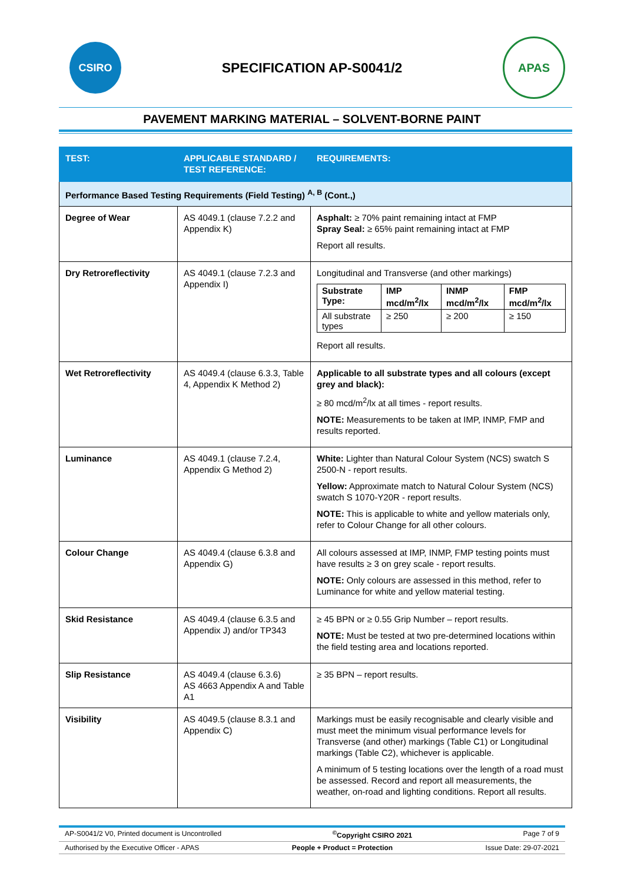CSIRO
SPECIFICATION AP-S0041/2
APAS
PAVEMENT MARKING MATERIAL – SOLVENT-BORNE PAINT
| TEST: | APPLICABLE STANDARD / TEST REFERENCE: | REQUIREMENTS: |
| --- | --- | --- |
| Performance Based Testing Requirements (Field Testing) <sup>A, B</sup> (Cont.,) | | |
| Degree of Wear | AS 4049.1 (clause 7.2.2 and Appendix K) | Asphalt: ≥ 70% paint remaining intact at FMP Spray Seal: ≥ 65% paint remaining intact at FMP Report all results. |
| Dry Retroreflectivity | AS 4049.1 (clause 7.2.3 and Appendix I) | Longitudinal and Transverse (and other markings) / Substrate Type: / IMP mcd/m<sup>2</sup>/lx / INMP mcd/m<sup>2</sup>/lx / FMP mcd/m<sup>2</sup>/lx / / All substrate types / ≥ 250 / ≥ 200 / ≥ 150 / Report all results. |
| Wet Retroreflectivity | AS 4049.4 (clause 6.3.3, Table 4, Appendix K Method 2) | Applicable to all substrate types and all colours (except grey and black): ≥ 80 mcd/m<sup>2</sup>/lx at all times - report results. NOTE: Measurements to be taken at IMP, INMP, FMP and results reported. |
| Luminance | AS 4049.1 (clause 7.2.4, Appendix G Method 2) | White: Lighter than Natural Colour System (NCS) swatch S 2500-N - report results. Yellow: Approximate match to Natural Colour System (NCS) swatch S 1070-Y20R - report results. NOTE: This is applicable to white and yellow materials only, refer to Colour Change for all other colours. |
| Colour Change | AS 4049.4 (clause 6.3.8 and Appendix G) | All colours assessed at IMP, INMP, FMP testing points must have results ≥ 3 on grey scale - report results. NOTE: Only colours are assessed in this method, refer to Luminance for white and yellow material testing. |
| Skid Resistance | AS 4049.4 (clause 6.3.5 and Appendix J) and/or TP343 | ≥ 45 BPN or ≥ 0.55 Grip Number – report results. NOTE: Must be tested at two pre-determined locations within the field testing area and locations reported. |
| Slip Resistance | AS 4049.4 (clause 6.3.6) AS 4663 Appendix A and Table A1 | ≥ 35 BPN – report results. |
| Visibility | AS 4049.5 (clause 8.3.1 and Appendix C) | Markings must be easily recognisable and clearly visible and must meet the minimum visual performance levels for Transverse (and other) markings (Table C1) or Longitudinal markings (Table C2), whichever is applicable. A minimum of 5 testing locations over the length of a road must be assessed. Record and report all measurements, the weather, on-road and lighting conditions. Report all results. |
AP-S0041/2 V0, Printed document is Uncontrolled <sup>©</sup>Copyright CSIRO 2021 Page 7 of 9
Authorised by the Executive Officer - APAS People + Product = Protection Issue Date: 29-07-2021